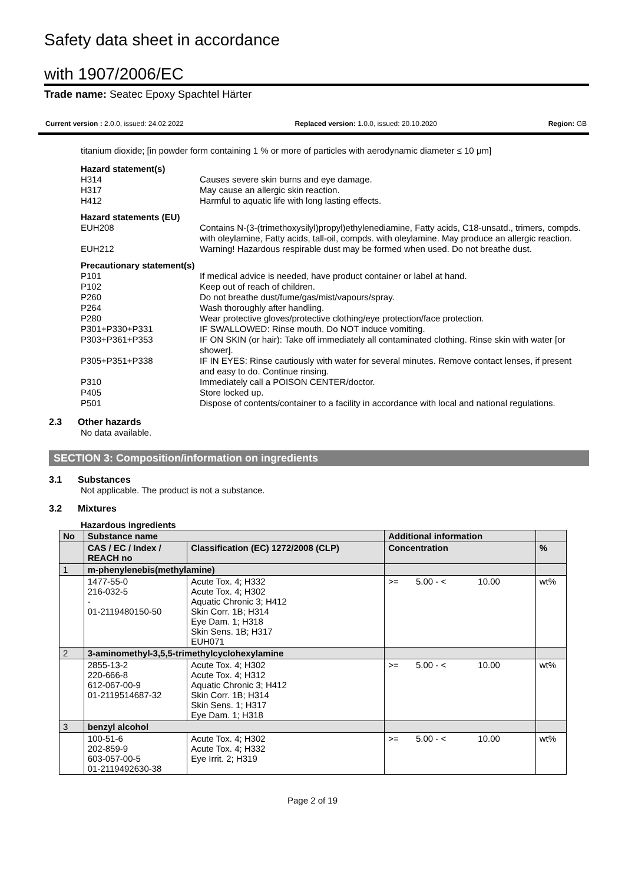Safety data sheet in accordance
with 1907/2006/EC
Trade name: Seatec Epoxy Spachtel Härter
Current version : 2.0.0, issued: 24.02.2022 Replaced version: 1.0.0, issued: 20.10.2020 Region: GB
titanium dioxide; [in powder form containing 1 % or more of particles with aerodynamic diameter ≤ 10 μm]
| Hazard statement(s) | |
| H314 | Causes severe skin burns and eye damage. |
| H317 | May cause an allergic skin reaction. |
| H412 | Harmful to aquatic life with long lasting effects. |
| Hazard statements (EU) | |
| EUH208 | Contains N-(3-(trimethoxysilyl)propyl)ethylenediamine, Fatty acids, C18-unsatd., trimers, compds. with oleylamine, Fatty acids, tall-oil, compds. with oleylamine. May produce an allergic reaction. |
| EUH212 | Warning! Hazardous respirable dust may be formed when used. Do not breathe dust. |
| Precautionary statement(s) | |
| P101 | If medical advice is needed, have product container or label at hand. |
| P102 | Keep out of reach of children. |
| P260 | Do not breathe dust/fume/gas/mist/vapours/spray. |
| P264 | Wash thoroughly after handling. |
| P280 | Wear protective gloves/protective clothing/eye protection/face protection. |
| P301+P330+P331 | IF SWALLOWED: Rinse mouth. Do NOT induce vomiting. |
| P303+P361+P353 | IF ON SKIN (or hair): Take off immediately all contaminated clothing. Rinse skin with water [or shower]. |
| P305+P351+P338 | IF IN EYES: Rinse cautiously with water for several minutes. Remove contact lenses, if present and easy to do. Continue rinsing. |
| P310 | Immediately call a POISON CENTER/doctor. |
| P405 | Store locked up. |
| P501 | Dispose of contents/container to a facility in accordance with local and national regulations. |
2.3 Other hazards
No data available.
SECTION 3: Composition/information on ingredients
3.1 Substances
Not applicable. The product is not a substance.
3.2 Mixtures
Hazardous ingredients
| No | Substance name | | Additional information | |
| --- | --- | --- | --- | --- |
| | CAS / EC / Index / REACH no | Classification (EC) 1272/2008 (CLP) | Concentration | % |
| 1 | m-phenylenebis(methylamine) | | | |
| | 1477-55-0 216-032-5 - 01-2119480150-50 | Acute Tox. 4; H332 Acute Tox. 4; H302 Aquatic Chronic 3; H412 Skin Corr. 1B; H314 Eye Dam. 1; H318 Skin Sens. 1B; H317 EUH071 | >= 5.00 - < 10.00 | wt% |
| 2 | 3-aminomethyl-3,5,5-trimethylcyclohexylamine | | | |
| | 2855-13-2 220-666-8 612-067-00-9 01-2119514687-32 | Acute Tox. 4; H302 Acute Tox. 4; H312 Aquatic Chronic 3; H412 Skin Corr. 1B; H314 Skin Sens. 1; H317 Eye Dam. 1; H318 | >= 5.00 - < 10.00 | wt% |
| 3 | benzyl alcohol | | | |
| | 100-51-6 202-859-9 603-057-00-5 01-2119492630-38 | Acute Tox. 4; H302 Acute Tox. 4; H332 Eye Irrit. 2; H319 | >= 5.00 - < 10.00 | wt% |
Page 2 of 19